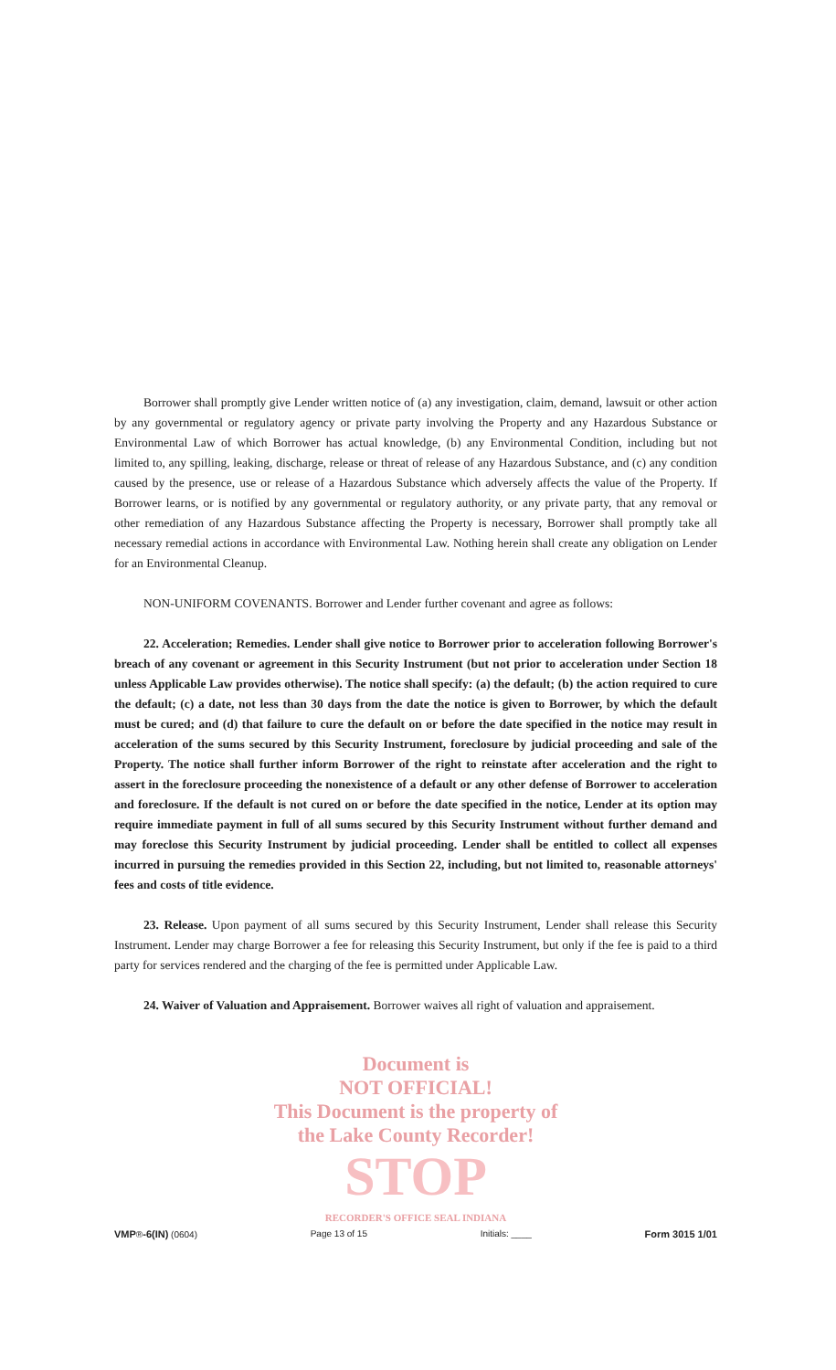Borrower shall promptly give Lender written notice of (a) any investigation, claim, demand, lawsuit or other action by any governmental or regulatory agency or private party involving the Property and any Hazardous Substance or Environmental Law of which Borrower has actual knowledge, (b) any Environmental Condition, including but not limited to, any spilling, leaking, discharge, release or threat of release of any Hazardous Substance, and (c) any condition caused by the presence, use or release of a Hazardous Substance which adversely affects the value of the Property. If Borrower learns, or is notified by any governmental or regulatory authority, or any private party, that any removal or other remediation of any Hazardous Substance affecting the Property is necessary, Borrower shall promptly take all necessary remedial actions in accordance with Environmental Law. Nothing herein shall create any obligation on Lender for an Environmental Cleanup.
NON-UNIFORM COVENANTS. Borrower and Lender further covenant and agree as follows:
22. Acceleration; Remedies. Lender shall give notice to Borrower prior to acceleration following Borrower's breach of any covenant or agreement in this Security Instrument (but not prior to acceleration under Section 18 unless Applicable Law provides otherwise). The notice shall specify: (a) the default; (b) the action required to cure the default; (c) a date, not less than 30 days from the date the notice is given to Borrower, by which the default must be cured; and (d) that failure to cure the default on or before the date specified in the notice may result in acceleration of the sums secured by this Security Instrument, foreclosure by judicial proceeding and sale of the Property. The notice shall further inform Borrower of the right to reinstate after acceleration and the right to assert in the foreclosure proceeding the nonexistence of a default or any other defense of Borrower to acceleration and foreclosure. If the default is not cured on or before the date specified in the notice, Lender at its option may require immediate payment in full of all sums secured by this Security Instrument without further demand and may foreclose this Security Instrument by judicial proceeding. Lender shall be entitled to collect all expenses incurred in pursuing the remedies provided in this Section 22, including, but not limited to, reasonable attorneys' fees and costs of title evidence.
23. Release. Upon payment of all sums secured by this Security Instrument, Lender shall release this Security Instrument. Lender may charge Borrower a fee for releasing this Security Instrument, but only if the fee is paid to a third party for services rendered and the charging of the fee is permitted under Applicable Law.
24. Waiver of Valuation and Appraisement. Borrower waives all right of valuation and appraisement.
Document is
NOT OFFICIAL!
This Document is the property of
the Lake County Recorder!
STOP
RECORDER'S OFFICE SEAL INDIANA
VMP®-6(IN) (0604) Page 13 of 15 Initials: ____ Form 3015 1/01